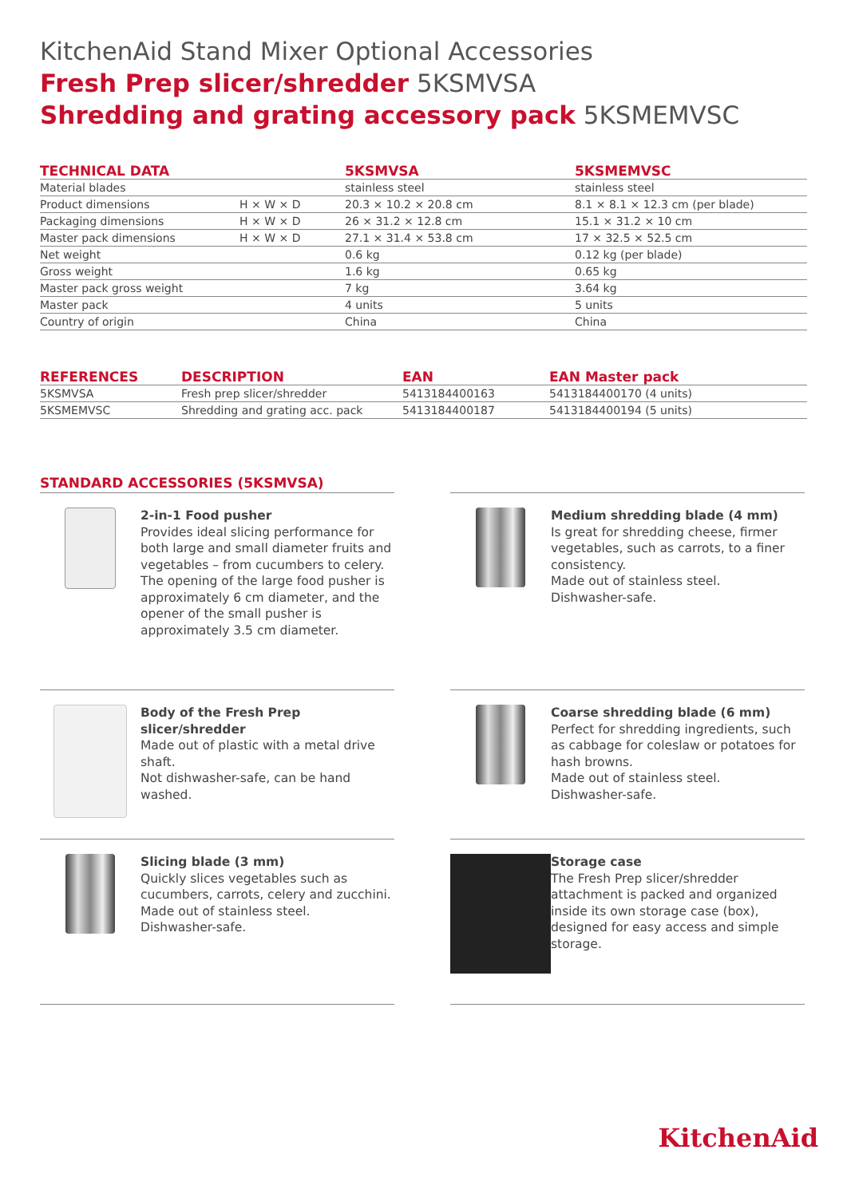KitchenAid Stand Mixer Optional Accessories
Fresh Prep slicer/shredder 5KSMVSA
Shredding and grating accessory pack 5KSMEMVSC
| TECHNICAL DATA | | 5KSMVSA | 5KSMEMVSC |
| --- | --- | --- | --- |
| Material blades | | stainless steel | stainless steel |
| Product dimensions | H × W × D | 20.3 × 10.2 × 20.8 cm | 8.1 × 8.1 × 12.3 cm (per blade) |
| Packaging dimensions | H × W × D | 26 × 31.2 × 12.8 cm | 15.1 × 31.2 × 10 cm |
| Master pack dimensions | H × W × D | 27.1 × 31.4 × 53.8 cm | 17 × 32.5 × 52.5 cm |
| Net weight | | 0.6 kg | 0.12 kg (per blade) |
| Gross weight | | 1.6 kg | 0.65 kg |
| Master pack gross weight | | 7 kg | 3.64 kg |
| Master pack | | 4 units | 5 units |
| Country of origin | | China | China |
| REFERENCES | DESCRIPTION | EAN | EAN Master pack |
| --- | --- | --- | --- |
| 5KSMVSA | Fresh prep slicer/shredder | 5413184400163 | 5413184400170 (4 units) |
| 5KSMEMVSC | Shredding and grating acc. pack | 5413184400187 | 5413184400194 (5 units) |
STANDARD ACCESSORIES (5KSMVSA)
2-in-1 Food pusher
Provides ideal slicing performance for both large and small diameter fruits and vegetables – from cucumbers to celery. The opening of the large food pusher is approximately 6 cm diameter, and the opener of the small pusher is approximately 3.5 cm diameter.
Medium shredding blade (4 mm)
Is great for shredding cheese, firmer vegetables, such as carrots, to a finer consistency.
Made out of stainless steel.
Dishwasher-safe.
Body of the Fresh Prep slicer/shredder
Made out of plastic with a metal drive shaft.
Not dishwasher-safe, can be hand washed.
Coarse shredding blade (6 mm)
Perfect for shredding ingredients, such as cabbage for coleslaw or potatoes for hash browns.
Made out of stainless steel.
Dishwasher-safe.
Slicing blade (3 mm)
Quickly slices vegetables such as cucumbers, carrots, celery and zucchini.
Made out of stainless steel.
Dishwasher-safe.
Storage case
The Fresh Prep slicer/shredder attachment is packed and organized inside its own storage case (box), designed for easy access and simple storage.
KitchenAid